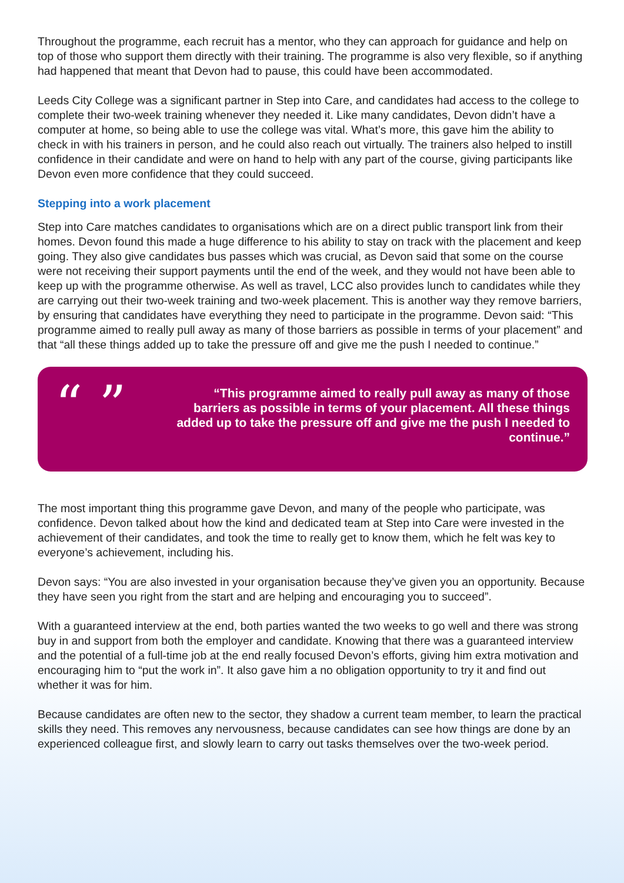Throughout the programme, each recruit has a mentor, who they can approach for guidance and help on top of those who support them directly with their training. The programme is also very flexible, so if anything had happened that meant that Devon had to pause, this could have been accommodated.
Leeds City College was a significant partner in Step into Care, and candidates had access to the college to complete their two-week training whenever they needed it. Like many candidates, Devon didn’t have a computer at home, so being able to use the college was vital. What’s more, this gave him the ability to check in with his trainers in person, and he could also reach out virtually. The trainers also helped to instill confidence in their candidate and were on hand to help with any part of the course, giving participants like Devon even more confidence that they could succeed.
Stepping into a work placement
Step into Care matches candidates to organisations which are on a direct public transport link from their homes. Devon found this made a huge difference to his ability to stay on track with the placement and keep going. They also give candidates bus passes which was crucial, as Devon said that some on the course were not receiving their support payments until the end of the week, and they would not have been able to keep up with the programme otherwise. As well as travel, LCC also provides lunch to candidates while they are carrying out their two-week training and two-week placement. This is another way they remove barriers, by ensuring that candidates have everything they need to participate in the programme. Devon said: “This programme aimed to really pull away as many of those barriers as possible in terms of your placement” and that “all these things added up to take the pressure off and give me the push I needed to continue.”
“ ”
“This programme aimed to really pull away as many of those barriers as possible in terms of your placement. All these things added up to take the pressure off and give me the push I needed to continue.”
The most important thing this programme gave Devon, and many of the people who participate, was confidence. Devon talked about how the kind and dedicated team at Step into Care were invested in the achievement of their candidates, and took the time to really get to know them, which he felt was key to everyone’s achievement, including his.
Devon says: “You are also invested in your organisation because they’ve given you an opportunity. Because they have seen you right from the start and are helping and encouraging you to succeed”.
With a guaranteed interview at the end, both parties wanted the two weeks to go well and there was strong buy in and support from both the employer and candidate. Knowing that there was a guaranteed interview and the potential of a full-time job at the end really focused Devon’s efforts, giving him extra motivation and encouraging him to “put the work in”. It also gave him a no obligation opportunity to try it and find out whether it was for him.
Because candidates are often new to the sector, they shadow a current team member, to learn the practical skills they need. This removes any nervousness, because candidates can see how things are done by an experienced colleague first, and slowly learn to carry out tasks themselves over the two-week period.